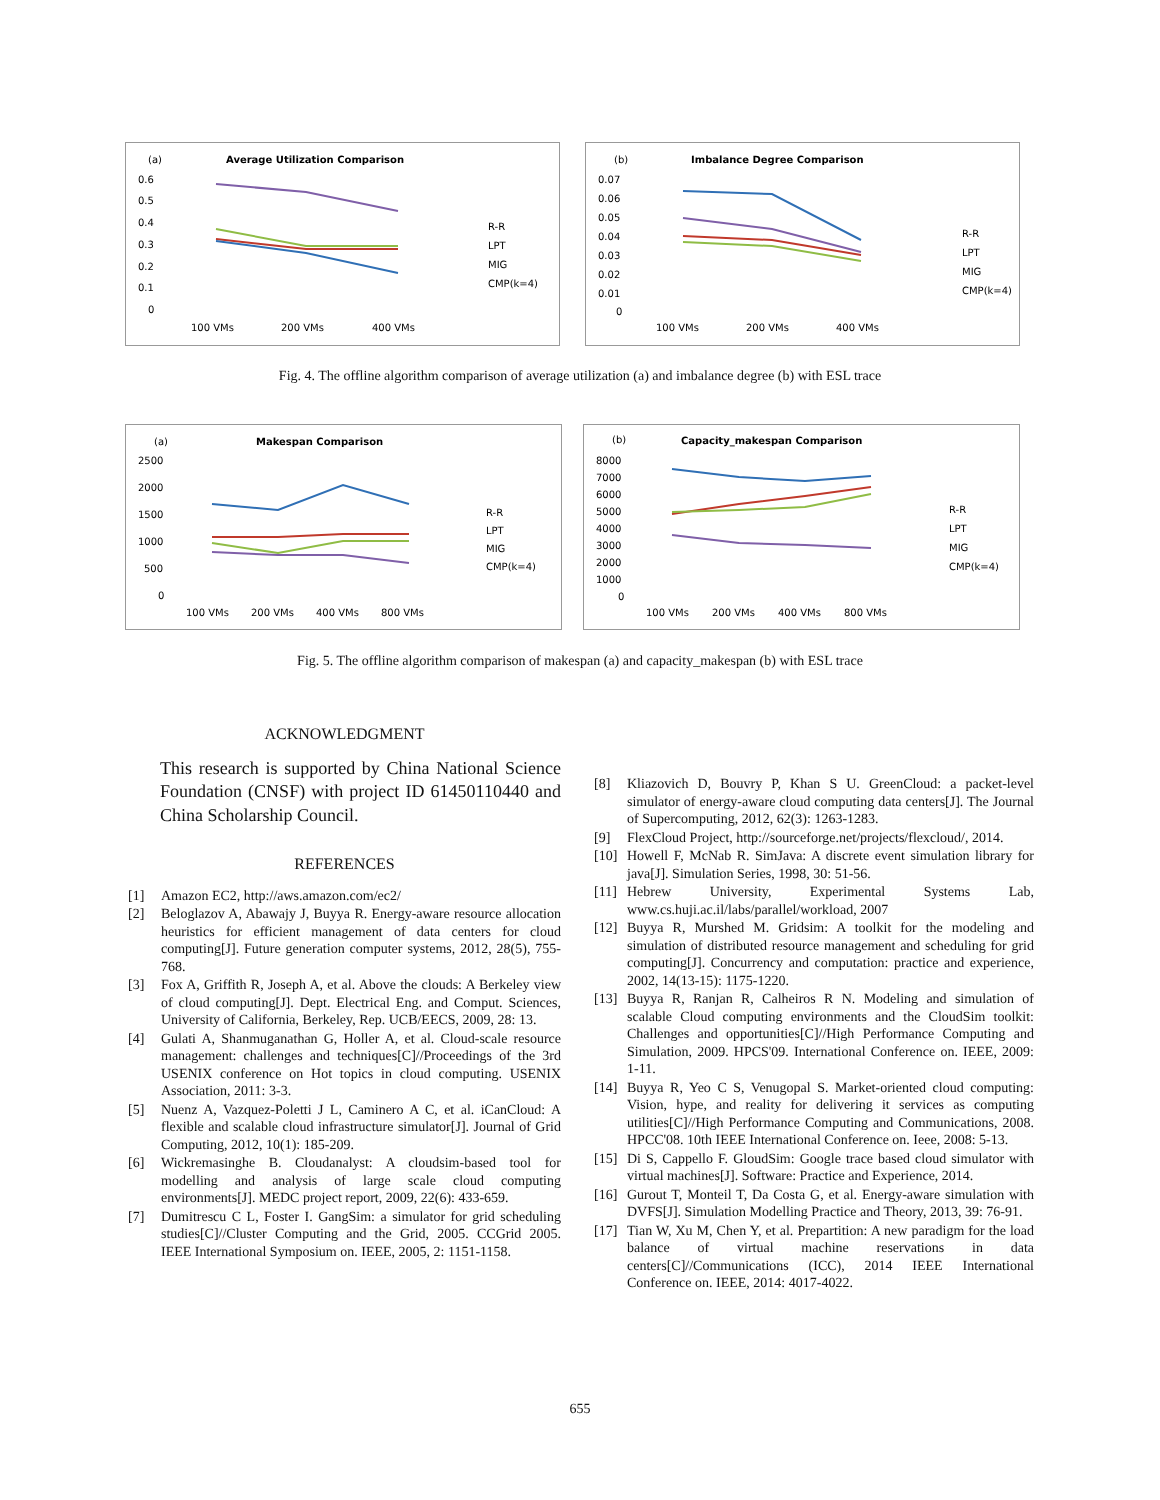(a)
Average Utilization Comparison
0.6
0.5
0.4
0.3
0.2
0.1
0
100 VMs
200 VMs
400 VMs
R-R
LPT
MIG
CMP(k=4)
(b)
Imbalance Degree Comparison
0.07
0.06
0.05
0.04
0.03
0.02
0.01
0
100 VMs
200 VMs
400 VMs
R-R
LPT
MIG
CMP(k=4)
Fig. 4. The offline algorithm comparison of average utilization (a) and imbalance degree (b) with ESL trace
(a)
Makespan Comparison
2500
2000
1500
1000
500
0
100 VMs
200 VMs
400 VMs
800 VMs
R-R
LPT
MIG
CMP(k=4)
(b)
Capacity_makespan Comparison
8000
7000
6000
5000
4000
3000
2000
1000
0
100 VMs
200 VMs
400 VMs
800 VMs
R-R
LPT
MIG
CMP(k=4)
Fig. 5. The offline algorithm comparison of makespan (a) and capacity_makespan (b) with ESL trace
ACKNOWLEDGMENT
This research is supported by China National Science Foundation (CNSF) with project ID 61450110440 and China Scholarship Council.
REFERENCES
[1] Amazon EC2, http://aws.amazon.com/ec2/
[2] Beloglazov A, Abawajy J, Buyya R. Energy-aware resource allocation heuristics for efficient management of data centers for cloud computing[J]. Future generation computer systems, 2012, 28(5), 755-768.
[3] Fox A, Griffith R, Joseph A, et al. Above the clouds: A Berkeley view of cloud computing[J]. Dept. Electrical Eng. and Comput. Sciences, University of California, Berkeley, Rep. UCB/EECS, 2009, 28: 13.
[4] Gulati A, Shanmuganathan G, Holler A, et al. Cloud-scale resource management: challenges and techniques[C]//Proceedings of the 3rd USENIX conference on Hot topics in cloud computing. USENIX Association, 2011: 3-3.
[5] Nuenz A, Vazquez-Poletti J L, Caminero A C, et al. iCanCloud: A flexible and scalable cloud infrastructure simulator[J]. Journal of Grid Computing, 2012, 10(1): 185-209.
[6] Wickremasinghe B. Cloudanalyst: A cloudsim-based tool for modelling and analysis of large scale cloud computing environments[J]. MEDC project report, 2009, 22(6): 433-659.
[7] Dumitrescu C L, Foster I. GangSim: a simulator for grid scheduling studies[C]//Cluster Computing and the Grid, 2005. CCGrid 2005. IEEE International Symposium on. IEEE, 2005, 2: 1151-1158.
[8] Kliazovich D, Bouvry P, Khan S U. GreenCloud: a packet-level simulator of energy-aware cloud computing data centers[J]. The Journal of Supercomputing, 2012, 62(3): 1263-1283.
[9] FlexCloud Project, http://sourceforge.net/projects/flexcloud/, 2014.
[10] Howell F, McNab R. SimJava: A discrete event simulation library for java[J]. Simulation Series, 1998, 30: 51-56.
[11] Hebrew University, Experimental Systems Lab, www.cs.huji.ac.il/labs/parallel/workload, 2007
[12] Buyya R, Murshed M. Gridsim: A toolkit for the modeling and simulation of distributed resource management and scheduling for grid computing[J]. Concurrency and computation: practice and experience, 2002, 14(13-15): 1175-1220.
[13] Buyya R, Ranjan R, Calheiros R N. Modeling and simulation of scalable Cloud computing environments and the CloudSim toolkit: Challenges and opportunities[C]//High Performance Computing and Simulation, 2009. HPCS'09. International Conference on. IEEE, 2009: 1-11.
[14] Buyya R, Yeo C S, Venugopal S. Market-oriented cloud computing: Vision, hype, and reality for delivering it services as computing utilities[C]//High Performance Computing and Communications, 2008. HPCC'08. 10th IEEE International Conference on. Ieee, 2008: 5-13.
[15] Di S, Cappello F. GloudSim: Google trace based cloud simulator with virtual machines[J]. Software: Practice and Experience, 2014.
[16] Gurout T, Monteil T, Da Costa G, et al. Energy-aware simulation with DVFS[J]. Simulation Modelling Practice and Theory, 2013, 39: 76-91.
[17] Tian W, Xu M, Chen Y, et al. Prepartition: A new paradigm for the load balance of virtual machine reservations in data centers[C]//Communications (ICC), 2014 IEEE International Conference on. IEEE, 2014: 4017-4022.
655